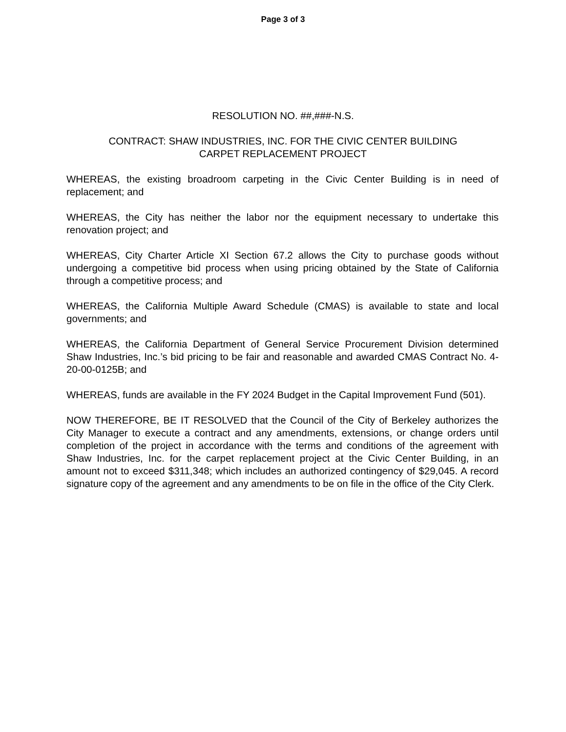Page 3 of 3
RESOLUTION NO. ##,###-N.S.
CONTRACT: SHAW INDUSTRIES, INC. FOR THE CIVIC CENTER BUILDING
CARPET REPLACEMENT PROJECT
WHEREAS, the existing broadroom carpeting in the Civic Center Building is in need of replacement; and
WHEREAS, the City has neither the labor nor the equipment necessary to undertake this renovation project; and
WHEREAS, City Charter Article XI Section 67.2 allows the City to purchase goods without undergoing a competitive bid process when using pricing obtained by the State of California through a competitive process; and
WHEREAS, the California Multiple Award Schedule (CMAS) is available to state and local governments; and
WHEREAS, the California Department of General Service Procurement Division determined Shaw Industries, Inc.’s bid pricing to be fair and reasonable and awarded CMAS Contract No. 4-20-00-0125B; and
WHEREAS, funds are available in the FY 2024 Budget in the Capital Improvement Fund (501).
NOW THEREFORE, BE IT RESOLVED that the Council of the City of Berkeley authorizes the City Manager to execute a contract and any amendments, extensions, or change orders until completion of the project in accordance with the terms and conditions of the agreement with Shaw Industries, Inc. for the carpet replacement project at the Civic Center Building, in an amount not to exceed $311,348; which includes an authorized contingency of $29,045. A record signature copy of the agreement and any amendments to be on file in the office of the City Clerk.